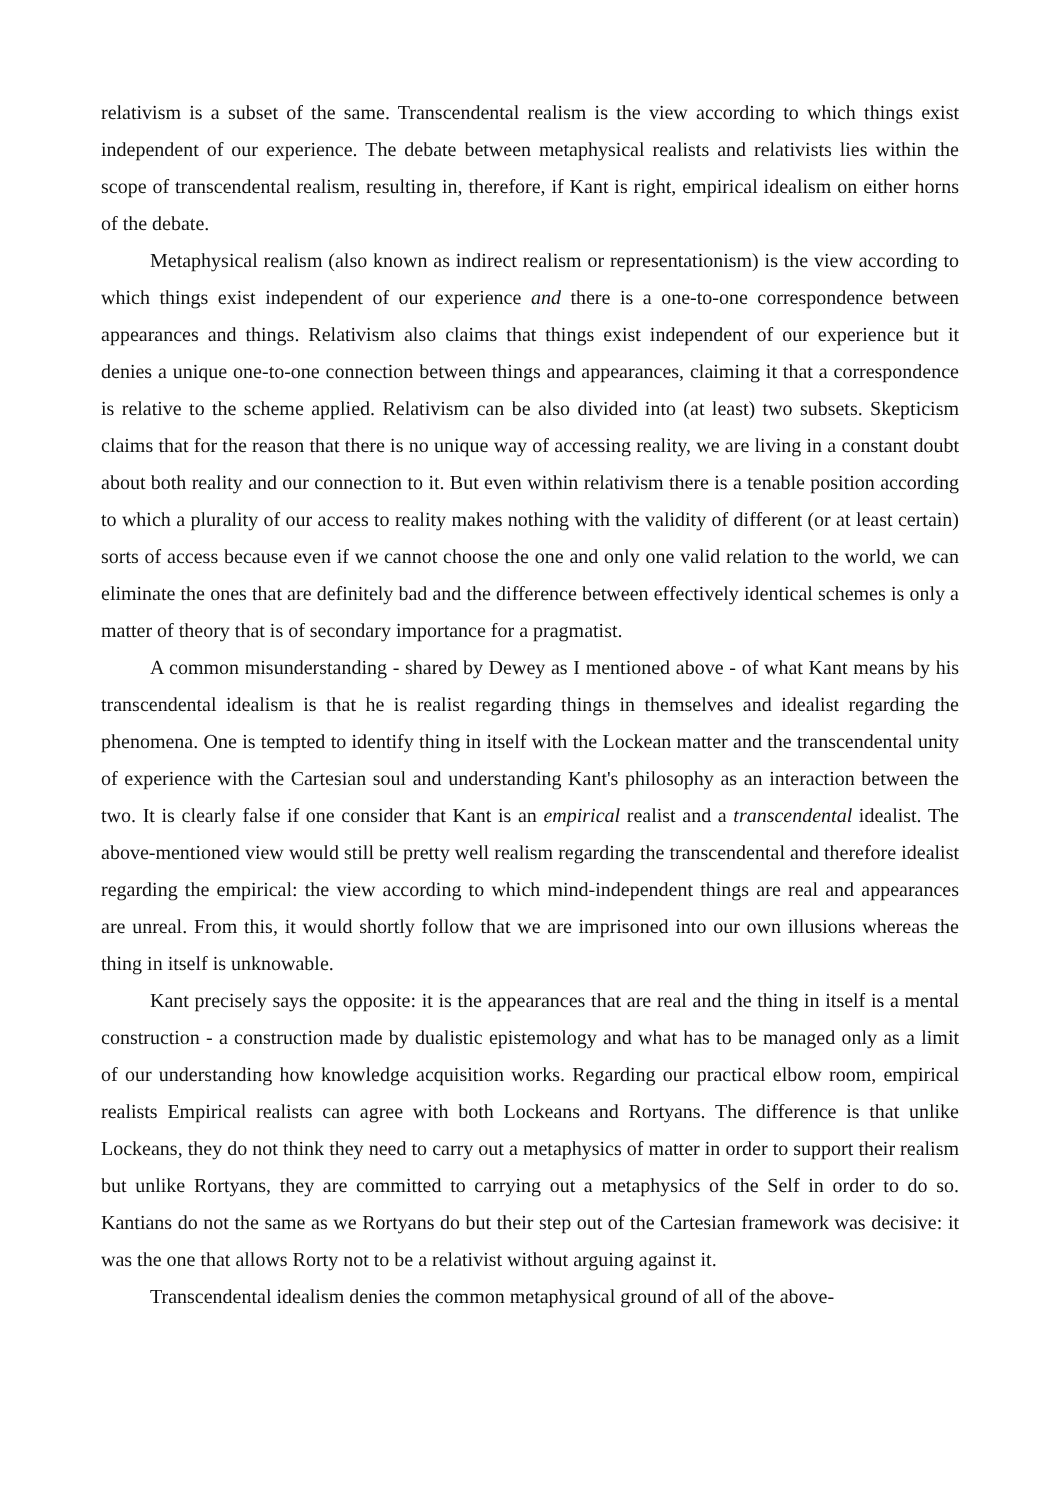relativism is a subset of the same. Transcendental realism is the view according to which things exist independent of our experience. The debate between metaphysical realists and relativists lies within the scope of transcendental realism, resulting in, therefore, if Kant is right, empirical idealism on either horns of the debate.
Metaphysical realism (also known as indirect realism or representationism) is the view according to which things exist independent of our experience and there is a one-to-one correspondence between appearances and things. Relativism also claims that things exist independent of our experience but it denies a unique one-to-one connection between things and appearances, claiming it that a correspondence is relative to the scheme applied. Relativism can be also divided into (at least) two subsets. Skepticism claims that for the reason that there is no unique way of accessing reality, we are living in a constant doubt about both reality and our connection to it. But even within relativism there is a tenable position according to which a plurality of our access to reality makes nothing with the validity of different (or at least certain) sorts of access because even if we cannot choose the one and only one valid relation to the world, we can eliminate the ones that are definitely bad and the difference between effectively identical schemes is only a matter of theory that is of secondary importance for a pragmatist.
A common misunderstanding - shared by Dewey as I mentioned above - of what Kant means by his transcendental idealism is that he is realist regarding things in themselves and idealist regarding the phenomena. One is tempted to identify thing in itself with the Lockean matter and the transcendental unity of experience with the Cartesian soul and understanding Kant's philosophy as an interaction between the two. It is clearly false if one consider that Kant is an empirical realist and a transcendental idealist. The above-mentioned view would still be pretty well realism regarding the transcendental and therefore idealist regarding the empirical: the view according to which mind-independent things are real and appearances are unreal. From this, it would shortly follow that we are imprisoned into our own illusions whereas the thing in itself is unknowable.
Kant precisely says the opposite: it is the appearances that are real and the thing in itself is a mental construction - a construction made by dualistic epistemology and what has to be managed only as a limit of our understanding how knowledge acquisition works. Regarding our practical elbow room, empirical realists Empirical realists can agree with both Lockeans and Rortyans. The difference is that unlike Lockeans, they do not think they need to carry out a metaphysics of matter in order to support their realism but unlike Rortyans, they are committed to carrying out a metaphysics of the Self in order to do so. Kantians do not the same as we Rortyans do but their step out of the Cartesian framework was decisive: it was the one that allows Rorty not to be a relativist without arguing against it.
Transcendental idealism denies the common metaphysical ground of all of the above-